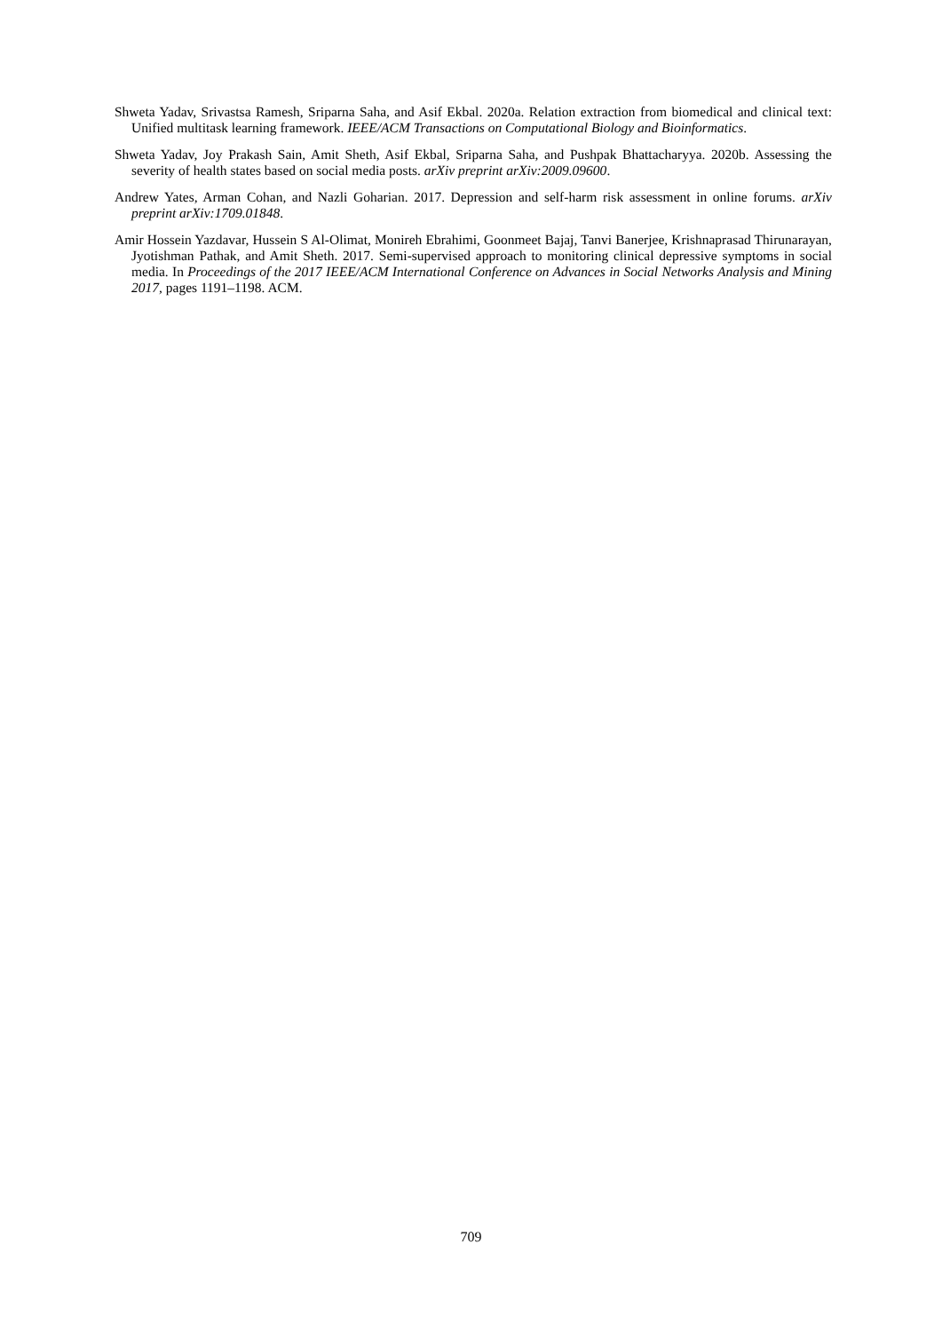Shweta Yadav, Srivastsa Ramesh, Sriparna Saha, and Asif Ekbal. 2020a. Relation extraction from biomedical and clinical text: Unified multitask learning framework. IEEE/ACM Transactions on Computational Biology and Bioinformatics.
Shweta Yadav, Joy Prakash Sain, Amit Sheth, Asif Ekbal, Sriparna Saha, and Pushpak Bhattacharyya. 2020b. Assessing the severity of health states based on social media posts. arXiv preprint arXiv:2009.09600.
Andrew Yates, Arman Cohan, and Nazli Goharian. 2017. Depression and self-harm risk assessment in online forums. arXiv preprint arXiv:1709.01848.
Amir Hossein Yazdavar, Hussein S Al-Olimat, Monireh Ebrahimi, Goonmeet Bajaj, Tanvi Banerjee, Krishnaprasad Thirunarayan, Jyotishman Pathak, and Amit Sheth. 2017. Semi-supervised approach to monitoring clinical depressive symptoms in social media. In Proceedings of the 2017 IEEE/ACM International Conference on Advances in Social Networks Analysis and Mining 2017, pages 1191–1198. ACM.
709